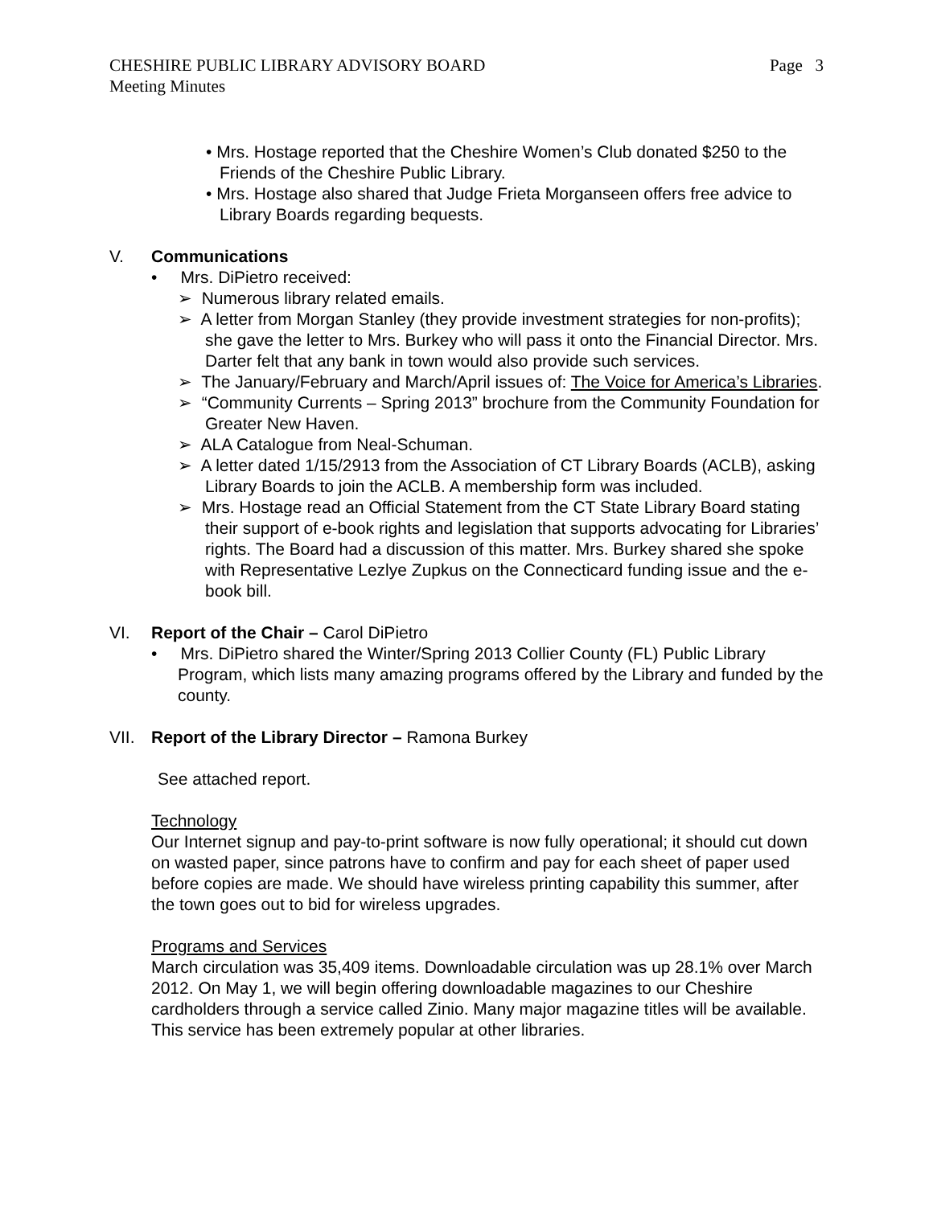CHESHIRE PUBLIC LIBRARY ADVISORY BOARD Page 3
Meeting Minutes
• Mrs. Hostage reported that the Cheshire Women’s Club donated $250 to the Friends of the Cheshire Public Library.
• Mrs. Hostage also shared that Judge Frieta Morganseen offers free advice to Library Boards regarding bequests.
V. Communications
• Mrs. DiPietro received:
➢ Numerous library related emails.
➢ A letter from Morgan Stanley (they provide investment strategies for non-profits); she gave the letter to Mrs. Burkey who will pass it onto the Financial Director. Mrs. Darter felt that any bank in town would also provide such services.
➢ The January/February and March/April issues of: The Voice for America’s Libraries.
➢ “Community Currents – Spring 2013” brochure from the Community Foundation for Greater New Haven.
➢ ALA Catalogue from Neal-Schuman.
➢ A letter dated 1/15/2913 from the Association of CT Library Boards (ACLB), asking Library Boards to join the ACLB. A membership form was included.
➢ Mrs. Hostage read an Official Statement from the CT State Library Board stating their support of e-book rights and legislation that supports advocating for Libraries’ rights. The Board had a discussion of this matter. Mrs. Burkey shared she spoke with Representative Lezlye Zupkus on the Connecticard funding issue and the e-book bill.
VI. Report of the Chair – Carol DiPietro
• Mrs. DiPietro shared the Winter/Spring 2013 Collier County (FL) Public Library Program, which lists many amazing programs offered by the Library and funded by the county.
VII. Report of the Library Director – Ramona Burkey
See attached report.
Technology
Our Internet signup and pay-to-print software is now fully operational; it should cut down on wasted paper, since patrons have to confirm and pay for each sheet of paper used before copies are made. We should have wireless printing capability this summer, after the town goes out to bid for wireless upgrades.
Programs and Services
March circulation was 35,409 items. Downloadable circulation was up 28.1% over March 2012. On May 1, we will begin offering downloadable magazines to our Cheshire cardholders through a service called Zinio. Many major magazine titles will be available. This service has been extremely popular at other libraries.